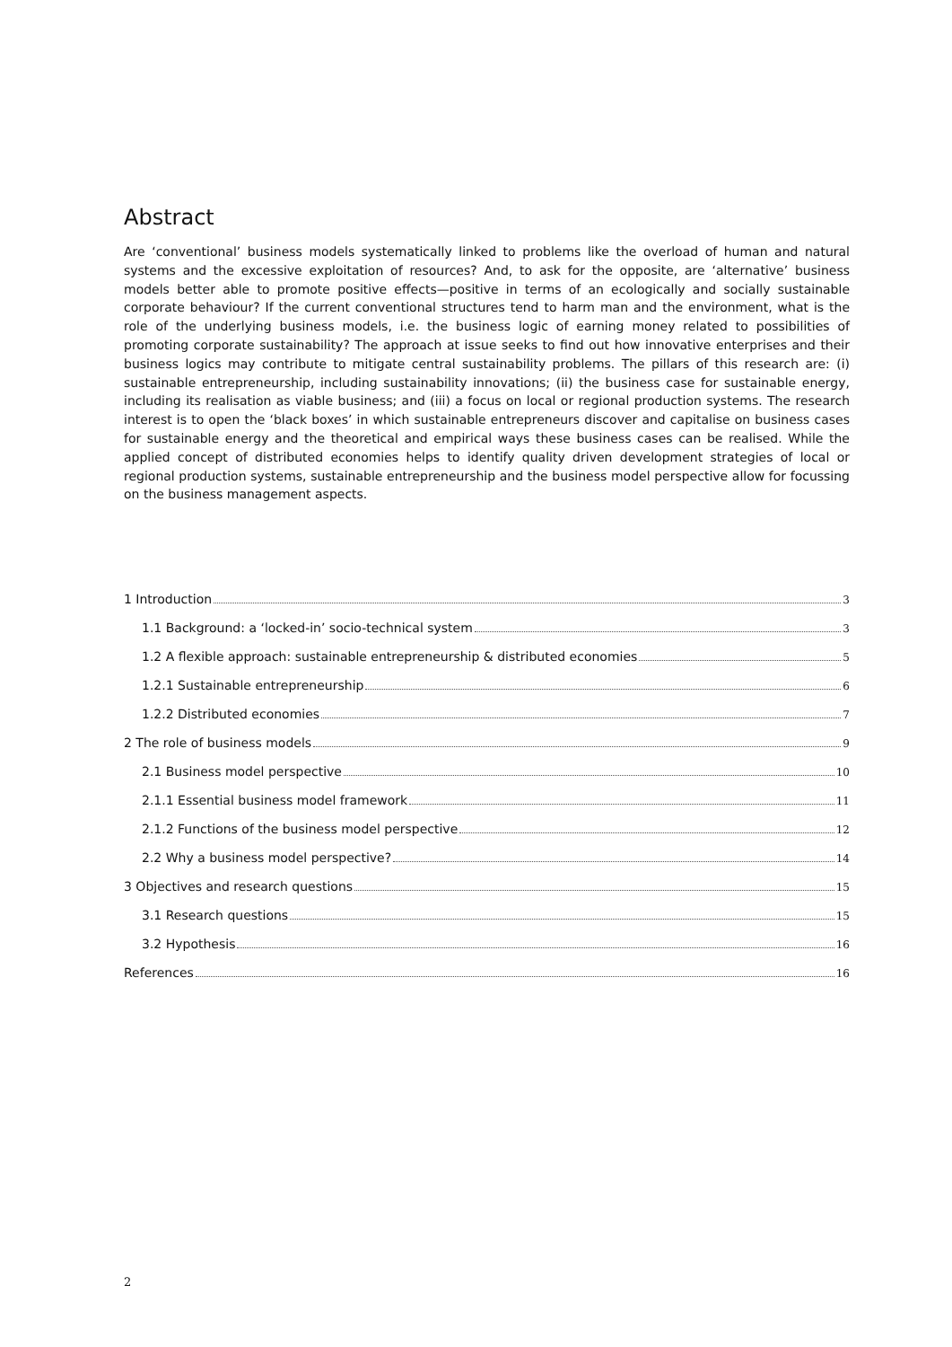Abstract
Are ‘conventional’ business models systematically linked to problems like the overload of human and natural systems and the excessive exploitation of resources? And, to ask for the opposite, are ‘alternative’ business models better able to promote positive effects—positive in terms of an ecologically and socially sustainable corporate behaviour? If the current conventional structures tend to harm man and the environment, what is the role of the underlying business models, i.e. the business logic of earning money related to possibilities of promoting corporate sustainability? The approach at issue seeks to find out how innovative enterprises and their business logics may contribute to mitigate central sustainability problems. The pillars of this research are: (i) sustainable entrepreneurship, including sustainability innovations; (ii) the business case for sustainable energy, including its realisation as viable business; and (iii) a focus on local or regional production systems. The research interest is to open the ‘black boxes’ in which sustainable entrepreneurs discover and capitalise on business cases for sustainable energy and the theoretical and empirical ways these business cases can be realised. While the applied concept of distributed economies helps to identify quality driven development strategies of local or regional production systems, sustainable entrepreneurship and the business model perspective allow for focussing on the business management aspects.
1 Introduction 3
1.1 Background: a ‘locked-in’ socio-technical system 3
1.2 A flexible approach: sustainable entrepreneurship & distributed economies 5
1.2.1 Sustainable entrepreneurship 6
1.2.2 Distributed economies 7
2 The role of business models 9
2.1 Business model perspective 10
2.1.1 Essential business model framework 11
2.1.2 Functions of the business model perspective 12
2.2 Why a business model perspective? 14
3 Objectives and research questions 15
3.1 Research questions 15
3.2 Hypothesis 16
References 16
2